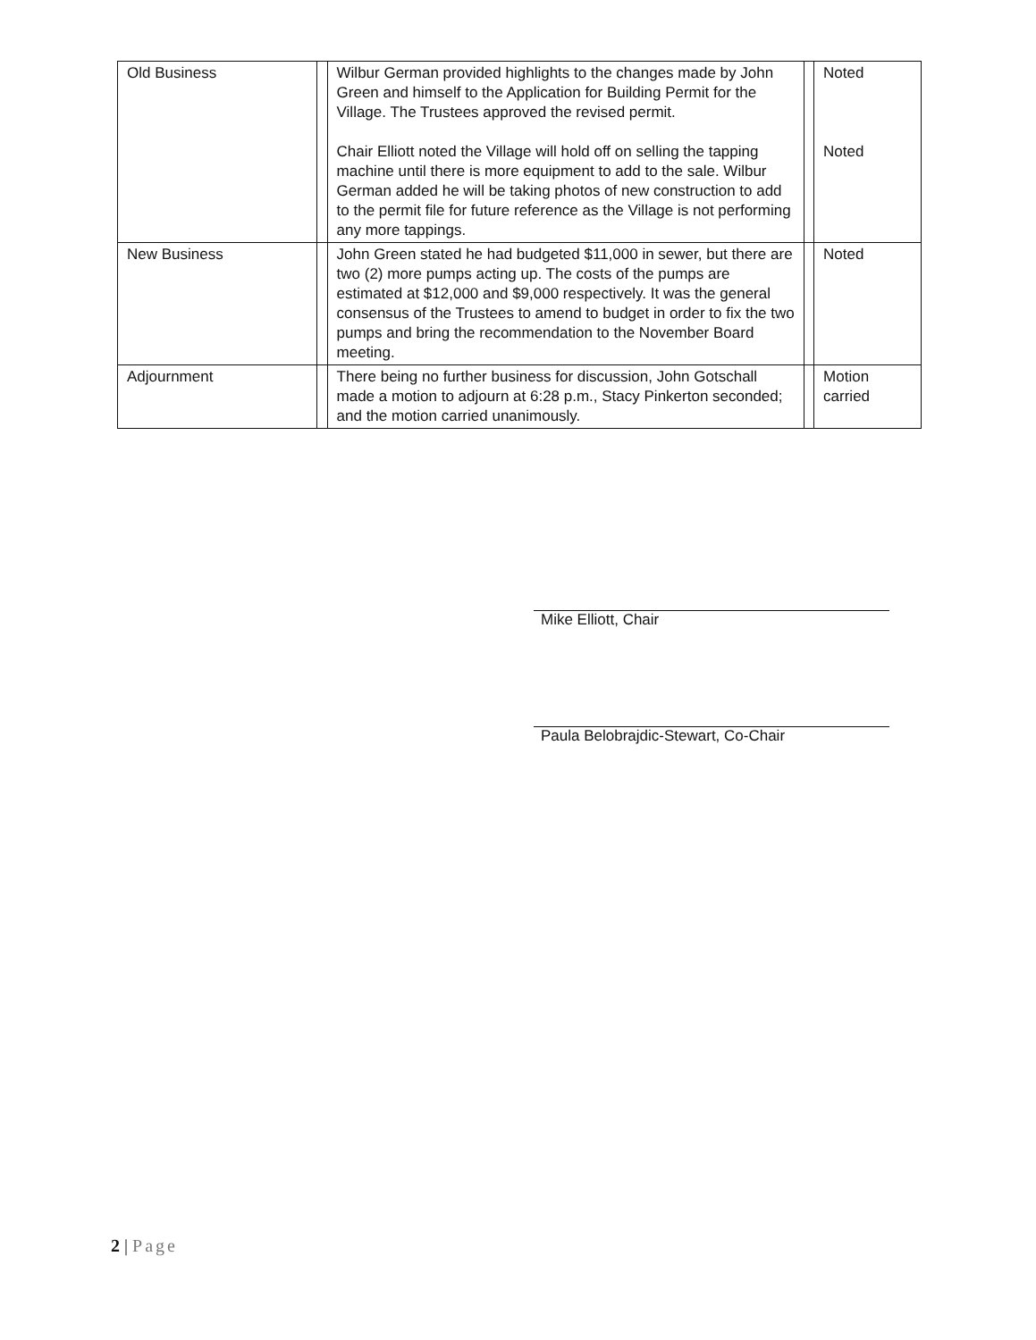| Old Business | | Wilbur German provided highlights to the changes made by John Green and himself to the Application for Building Permit for the Village. The Trustees approved the revised permit. Chair Elliott noted the Village will hold off on selling the tapping machine until there is more equipment to add to the sale. Wilbur German added he will be taking photos of new construction to add to the permit file for future reference as the Village is not performing any more tappings. | | Noted Noted |
| New Business | | John Green stated he had budgeted $11,000 in sewer, but there are two (2) more pumps acting up. The costs of the pumps are estimated at $12,000 and $9,000 respectively. It was the general consensus of the Trustees to amend to budget in order to fix the two pumps and bring the recommendation to the November Board meeting. | | Noted |
| Adjournment | | There being no further business for discussion, John Gotschall made a motion to adjourn at 6:28 p.m., Stacy Pinkerton seconded; and the motion carried unanimously. | | Motion carried |
Mike Elliott, Chair
Paula Belobrajdic-Stewart, Co-Chair
2 | Page